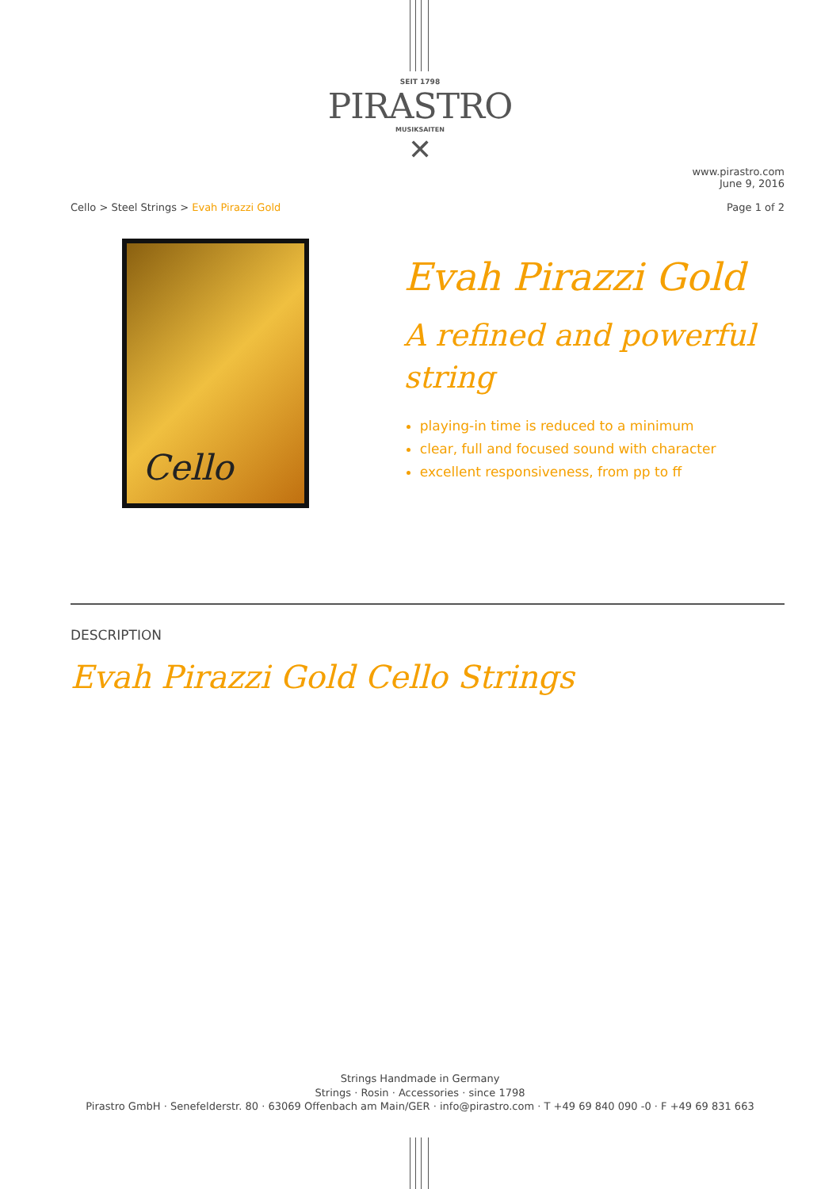SEIT 1798
PIRASTRO
MUSIKSAITEN
✕
Cello > Steel Strings > Evah Pirazzi Gold
www.pirastro.com
June 9, 2016
Page 1 of 2
Cello
Evah Pirazzi Gold
A refined and powerful string
playing-in time is reduced to a minimum
clear, full and focused sound with character
excellent responsiveness, from pp to ff
DESCRIPTION
Evah Pirazzi Gold Cello Strings
Strings Handmade in Germany
Strings · Rosin · Accessories · since 1798
Pirastro GmbH · Senefelderstr. 80 · 63069 Offenbach am Main/GER · info@pirastro.com · T +49 69 840 090 -0 · F +49 69 831 663